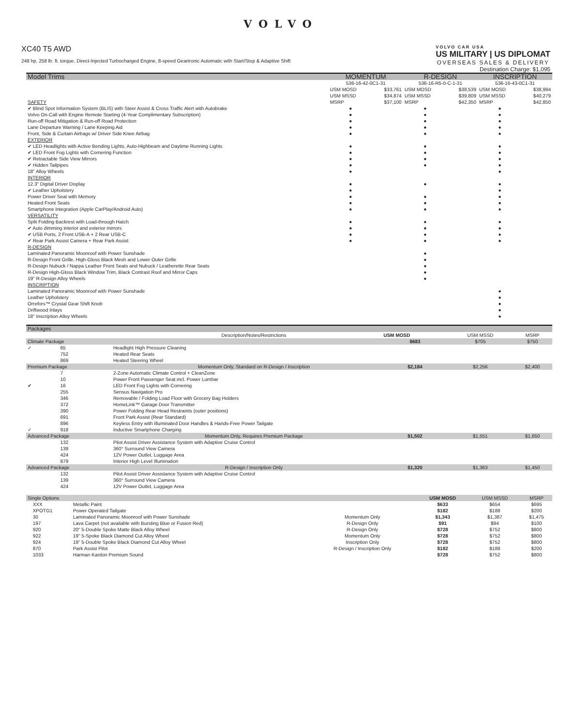VOLVO
XC40 T5 AWD
248 hp, 258 lb. ft. torque, Direct-Injected Turbocharged Engine, 8-speed Geartronic Automatic with Start/Stop & Adaptive Shift
VOLVO CAR USA
US MILITARY | US DIPLOMAT
OVERSEAS SALES & DELIVERY
Destination Charge: $1,095
| Model Trims | MOMENTUM | | R-DESIGN | | INSCRIPTION | |
| --- | --- | --- | --- | --- | --- | --- |
| | 536-16-42-0C1-31 | | 536-16-R5-0-C-1-31 | | 536-16-43-0C1-31 | |
| | USM MOSD | $33,761 | USM MOSD | $38,539 | USM MOSD | $38,994 |
| | USM MSSD | $34,874 | USM MSSD | $39,809 | USM MSSD | $40,279 |
| SAFETY | MSRP | $37,100 | MSRP | $42,350 | MSRP | $42,850 |
| ✔ Blind Spot Information System (BLIS) with Steer Assist & Cross Traffic Alert with Autobrake | ● | | ● | | ● | |
| Volvo On-Call with Engine Remote Starting (4-Year Complimentary Subscription) | ● | | ● | | ● | |
| Run-off Road Mitigation & Run-off Road Protection | ● | | ● | | ● | |
| Lane Departure Warning / Lane Keeping Aid | ● | | ● | | ● | |
| Front, Side & Curtain Airbags w/ Driver Side Knee Airbag | ● | | ● | | ● | |
| EXTERIOR | | | | | | |
| ✔ LED Headlights with Active Bending Lights, Auto-Highbeam and Daytime Running Lights | ● | | ● | | ● | |
| ✔ LED Front Fog Lights with Cornering Function | ● | | ● | | ● | |
| ✔ Retractable Side View Mirrors | ● | | ● | | ● | |
| ✔ Hidden Tailpipes | ● | | ● | | ● | |
| 18" Alloy Wheels | ● | | | | ● | |
| INTERIOR | | | | | | |
| 12.3" Digital Driver Display | ● | | ● | | ● | |
| ✔ Leather Upholstery | ● | | | | ● | |
| Power Driver Seat with Memory | ● | | ● | | ● | |
| Heated Front Seats | ● | | ● | | ● | |
| Smartphone Integration (Apple CarPlay/Android Auto) | ● | | ● | | ● | |
| VERSATILITY | | | | | | |
| Split Folding Backrest with Load-through Hatch | ● | | ● | | ● | |
| ✔ Auto dimming interior and exterior mirrors | ● | | ● | | ● | |
| ✔ USB Ports, 2 Front USB-A + 2 Rear USB-C | ● | | ● | | ● | |
| ✔ Rear Park Assist Camera + Rear Park Assist | ● | | ● | | ● | |
| R-DESIGN | | | | | | |
| Laminated Panoramic Moonroof with Power Sunshade | | | ● | | | |
| R-Design Front Grille, High-Gloss Black Mesh and Lower Outer Grille | | | ● | | | |
| R-Design Nubuck / Nappa Leather Front Seats and Nubuck / Leatherette Rear Seats | | | ● | | | |
| R-Design High-Gloss Black Window Trim, Black Contrast Roof and Mirror Caps | | | ● | | | |
| 19" R-Design Alloy Wheels | | | ● | | | |
| INSCRIPTION | | | | | | |
| Laminated Panoramic Moonroof with Power Sunshade | | | | | ● | |
| Leather Upholstery | | | | | ● | |
| Orrefors™ Crystal Gear Shift Knob | | | | | ● | |
| Driftwood Inlays | | | | | ● | |
| 18" Inscription Alloy Wheels | | | | | ● | |
| Packages | | | | | | |
| --- | --- | --- | --- | --- | --- | --- |
| | | | Description/Notes/Restrictions | USM MOSD | USM MSSD | MSRP |
| Climate Package | | | | $683 | $705 | $750 |
| ✓ | 65 | Headlight High Pressure Cleaning | | | | |
| | 752 | Heated Rear Seats | | | | |
| | 869 | Heated Steering Wheel | | | | |
| Premium Package | | | Momentum Only, Standard on R-Design / Inscription | $2,184 | $2,256 | $2,400 |
| | 7 | 2-Zone Automatic Climate Control + CleanZone | | | | |
| | 10 | Power Front Passenger Seat incl. Power Lumbar | | | | |
| ✔ | 16 | LED Front Fog Lights with Cornering | | | | |
| | 255 | Sensus Navigation Pro | | | | |
| | 346 | Removable / Folding Load Floor with Grocery Bag Holders | | | | |
| | 372 | HomeLink™ Garage Door Transmitter | | | | |
| | 390 | Power Folding Rear Head Restraints (outer positions) | | | | |
| | 691 | Front Park Assist (Rear Standard) | | | | |
| | 896 | Keyless Entry with Illuminated Door Handles & Hands-Free Power Tailgate | | | | |
| ✓ | 918 | Inductive Smartphone Charging | | | | |
| Advanced Package | | | Momentum Only, Requires Premium Package | $1,502 | $1,551 | $1,650 |
| | 132 | Pilot Assist Driver Assistance System with Adaptive Cruise Control | | | | |
| | 139 | 360° Surround View Camera | | | | |
| | 424 | 12V Power Outlet, Luggage Area | | | | |
| | 879 | Interior High Level Illumination | | | | |
| Advanced Package | | | R-Design / Inscription Only | $1,320 | $1,363 | $1,450 |
| | 132 | Pilot Assist Driver Assistance System with Adaptive Cruise Control | | | | |
| | 139 | 360° Surround View Camera | | | | |
| | 424 | 12V Power Outlet, Luggage Area | | | | |
| Single Options | | | | USM MOSD | USM MSSD | MSRP |
| | XXX | Metallic Paint | | $633 | $654 | $695 |
| | XPOTG1 | Power Operated Tailgate | | $182 | $188 | $200 |
| | 30 | Laminated Panoramic Moonroof with Power Sunshade | Momentum Only | $1,343 | $1,387 | $1,475 |
| | 197 | Lava Carpet (not available with Bursting Blue or Fusion Red) | R-Design Only | $91 | $94 | $100 |
| | 920 | 20" 5-Double Spoke Matte Black Alloy Wheel | R-Design Only | $728 | $752 | $800 |
| | 922 | 19" 5-Spoke Black Diamond Cut Alloy Wheel | Momentum Only | $728 | $752 | $800 |
| | 924 | 19" 5-Double Spoke Black Diamond Cut Alloy Wheel | Inscription Only | $728 | $752 | $800 |
| | 870 | Park Assist Pilot | R-Design / Inscription Only | $182 | $188 | $200 |
| | 1033 | Harman Kardon Premium Sound | | $728 | $752 | $800 |